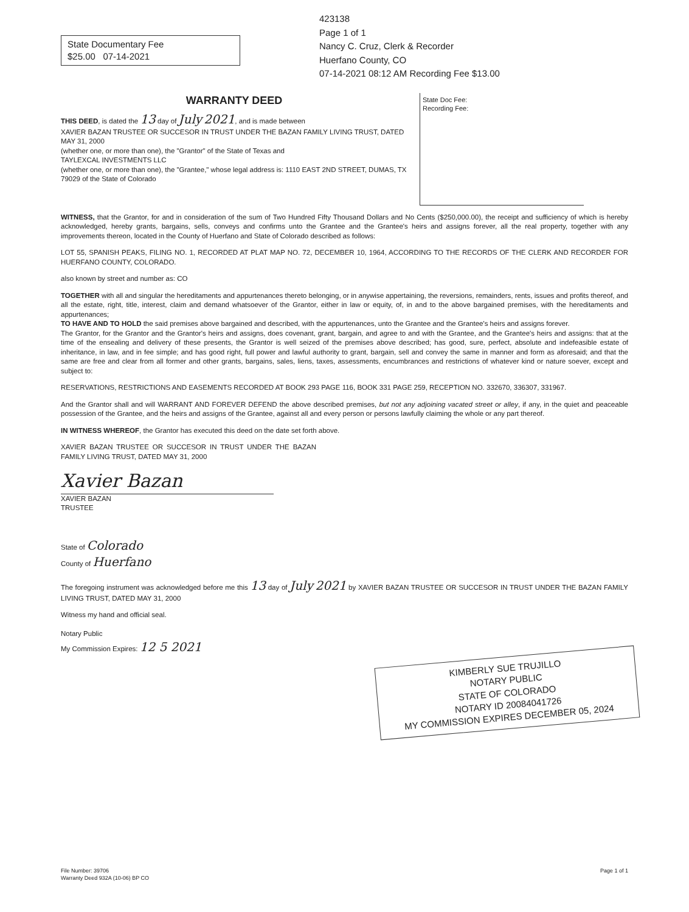State Documentary Fee
$25.00 07-14-2021
423138
Page 1 of 1
Nancy C. Cruz, Clerk & Recorder
Huerfano County, CO
07-14-2021 08:12 AM Recording Fee $13.00
WARRANTY DEED
THIS DEED, is dated the 13 day of July 2021, and is made between
XAVIER BAZAN TRUSTEE OR SUCCESOR IN TRUST UNDER THE BAZAN FAMILY LIVING TRUST, DATED MAY 31, 2000
(whether one, or more than one), the "Grantor" of the State of Texas and
TAYLEXCAL INVESTMENTS LLC
(whether one, or more than one), the "Grantee," whose legal address is: 1110 EAST 2ND STREET, DUMAS, TX 79029 of the State of Colorado
State Doc Fee:
Recording Fee:
WITNESS, that the Grantor, for and in consideration of the sum of Two Hundred Fifty Thousand Dollars and No Cents ($250,000.00), the receipt and sufficiency of which is hereby acknowledged, hereby grants, bargains, sells, conveys and confirms unto the Grantee and the Grantee's heirs and assigns forever, all the real property, together with any improvements thereon, located in the County of Huerfano and State of Colorado described as follows:
LOT 55, SPANISH PEAKS, FILING NO. 1, RECORDED AT PLAT MAP NO. 72, DECEMBER 10, 1964, ACCORDING TO THE RECORDS OF THE CLERK AND RECORDER FOR HUERFANO COUNTY, COLORADO.
also known by street and number as: CO
TOGETHER with all and singular the hereditaments and appurtenances thereto belonging, or in anywise appertaining, the reversions, remainders, rents, issues and profits thereof, and all the estate, right, title, interest, claim and demand whatsoever of the Grantor, either in law or equity, of, in and to the above bargained premises, with the hereditaments and appurtenances;
TO HAVE AND TO HOLD the said premises above bargained and described, with the appurtenances, unto the Grantee and the Grantee's heirs and assigns forever.
The Grantor, for the Grantor and the Grantor's heirs and assigns, does covenant, grant, bargain, and agree to and with the Grantee, and the Grantee's heirs and assigns: that at the time of the ensealing and delivery of these presents, the Grantor is well seized of the premises above described; has good, sure, perfect, absolute and indefeasible estate of inheritance, in law, and in fee simple; and has good right, full power and lawful authority to grant, bargain, sell and convey the same in manner and form as aforesaid; and that the same are free and clear from all former and other grants, bargains, sales, liens, taxes, assessments, encumbrances and restrictions of whatever kind or nature soever, except and subject to:
RESERVATIONS, RESTRICTIONS AND EASEMENTS RECORDED AT BOOK 293 PAGE 116, BOOK 331 PAGE 259, RECEPTION NO. 332670, 336307, 331967.
And the Grantor shall and will WARRANT AND FOREVER DEFEND the above described premises, but not any adjoining vacated street or alley, if any, in the quiet and peaceable possession of the Grantee, and the heirs and assigns of the Grantee, against all and every person or persons lawfully claiming the whole or any part thereof.
IN WITNESS WHEREOF, the Grantor has executed this deed on the date set forth above.
XAVIER BAZAN TRUSTEE OR SUCCESOR IN TRUST UNDER THE BAZAN FAMILY LIVING TRUST, DATED MAY 31, 2000
Xavier Bazan
XAVIER BAZAN
TRUSTEE
State of Colorado
County of Huerfano
The foregoing instrument was acknowledged before me this 13 day of July 2021 by XAVIER BAZAN TRUSTEE OR SUCCESOR IN TRUST UNDER THE BAZAN FAMILY LIVING TRUST, DATED MAY 31, 2000
Witness my hand and official seal.
Notary Public
My Commission Expires: 12 5 2021
KIMBERLY SUE TRUJILLO
NOTARY PUBLIC
STATE OF COLORADO
NOTARY ID 20084041726
MY COMMISSION EXPIRES DECEMBER 05, 2024
File Number: 39706
Warranty Deed 932A (10-06) BP CO
Page 1 of 1